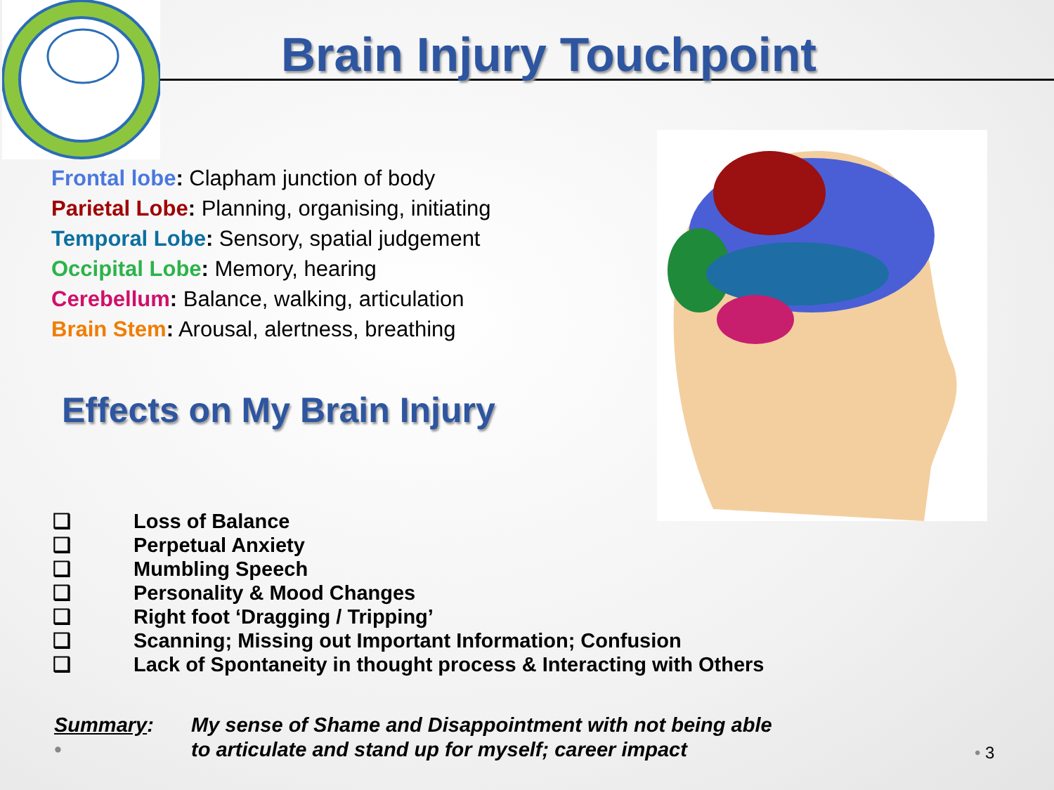Brain Injury Touchpoint
Frontal lobe: Clapham junction of body
Parietal Lobe: Planning, organising, initiating
Temporal Lobe: Sensory, spatial judgement
Occipital Lobe: Memory, hearing
Cerebellum: Balance, walking, articulation
Brain Stem: Arousal, alertness, breathing
Effects on My Brain Injury
❑ Loss of Balance
❑ Perpetual Anxiety
❑ Mumbling Speech
❑ Personality & Mood Changes
❑ Right foot ‘Dragging / Tripping’
❑ Scanning; Missing out Important Information; Confusion
❑ Lack of Spontaneity in thought process & Interacting with Others
Summary:
•
My sense of Shame and Disappointment with not being able
to articulate and stand up for myself; career impact
• 3